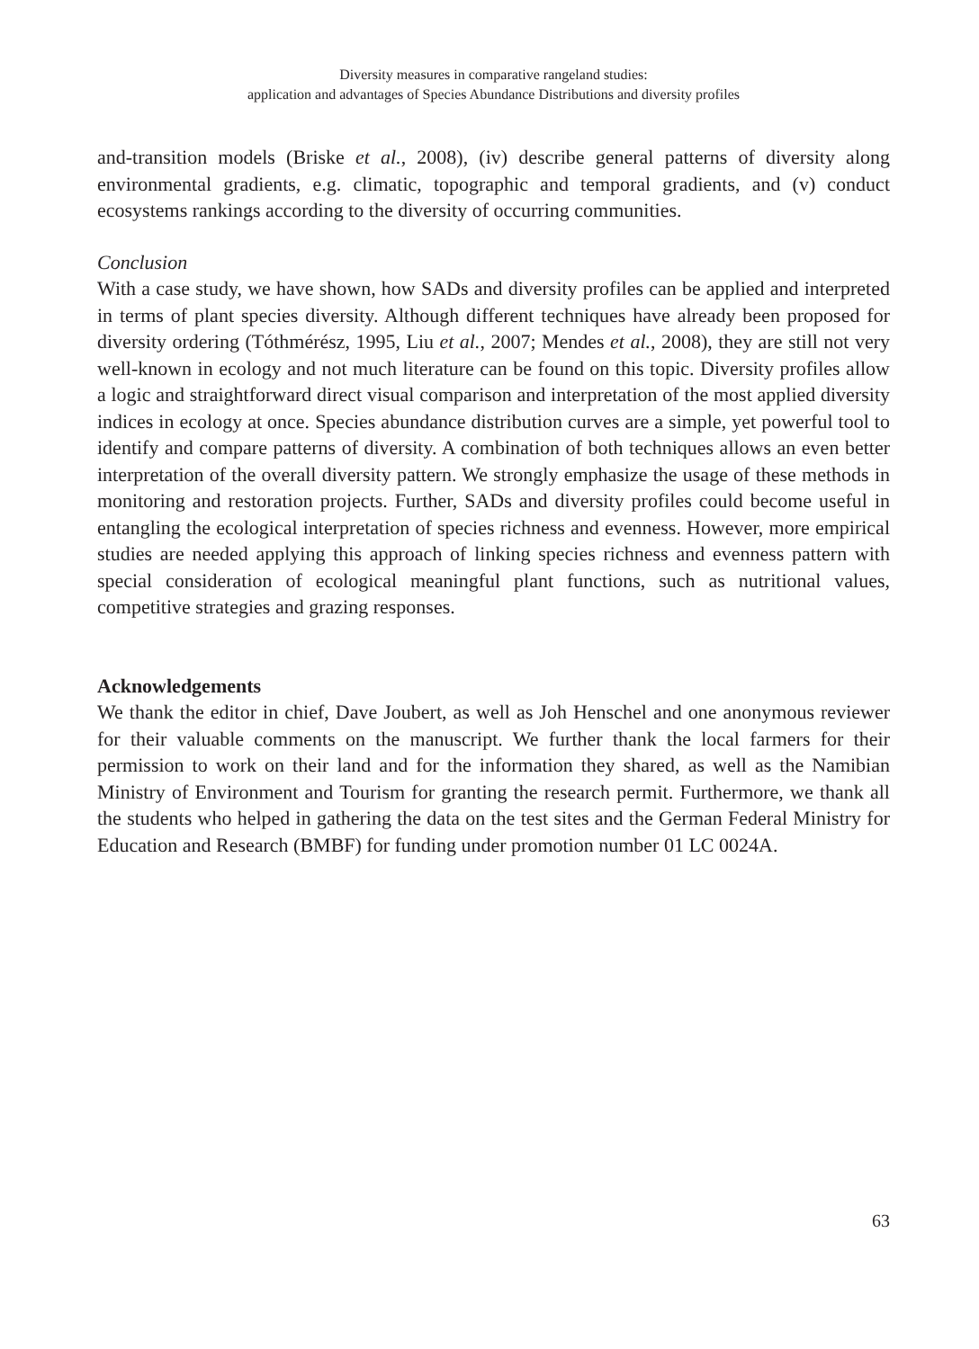Diversity measures in comparative rangeland studies:
application and advantages of Species Abundance Distributions and diversity profiles
and-transition models (Briske et al., 2008), (iv) describe general patterns of diversity along environmental gradients, e.g. climatic, topographic and temporal gradients, and (v) conduct ecosystems rankings according to the diversity of occurring communities.
Conclusion
With a case study, we have shown, how SADs and diversity profiles can be applied and interpreted in terms of plant species diversity. Although different techniques have already been proposed for diversity ordering (Tóthmérész, 1995, Liu et al., 2007; Mendes et al., 2008), they are still not very well-known in ecology and not much literature can be found on this topic. Diversity profiles allow a logic and straightforward direct visual comparison and interpretation of the most applied diversity indices in ecology at once. Species abundance distribution curves are a simple, yet powerful tool to identify and compare patterns of diversity. A combination of both techniques allows an even better interpretation of the overall diversity pattern. We strongly emphasize the usage of these methods in monitoring and restoration projects. Further, SADs and diversity profiles could become useful in entangling the ecological interpretation of species richness and evenness. However, more empirical studies are needed applying this approach of linking species richness and evenness pattern with special consideration of ecological meaningful plant functions, such as nutritional values, competitive strategies and grazing responses.
Acknowledgements
We thank the editor in chief, Dave Joubert, as well as Joh Henschel and one anonymous reviewer for their valuable comments on the manuscript. We further thank the local farmers for their permission to work on their land and for the information they shared, as well as the Namibian Ministry of Environment and Tourism for granting the research permit. Furthermore, we thank all the students who helped in gathering the data on the test sites and the German Federal Ministry for Education and Research (BMBF) for funding under promotion number 01 LC 0024A.
63